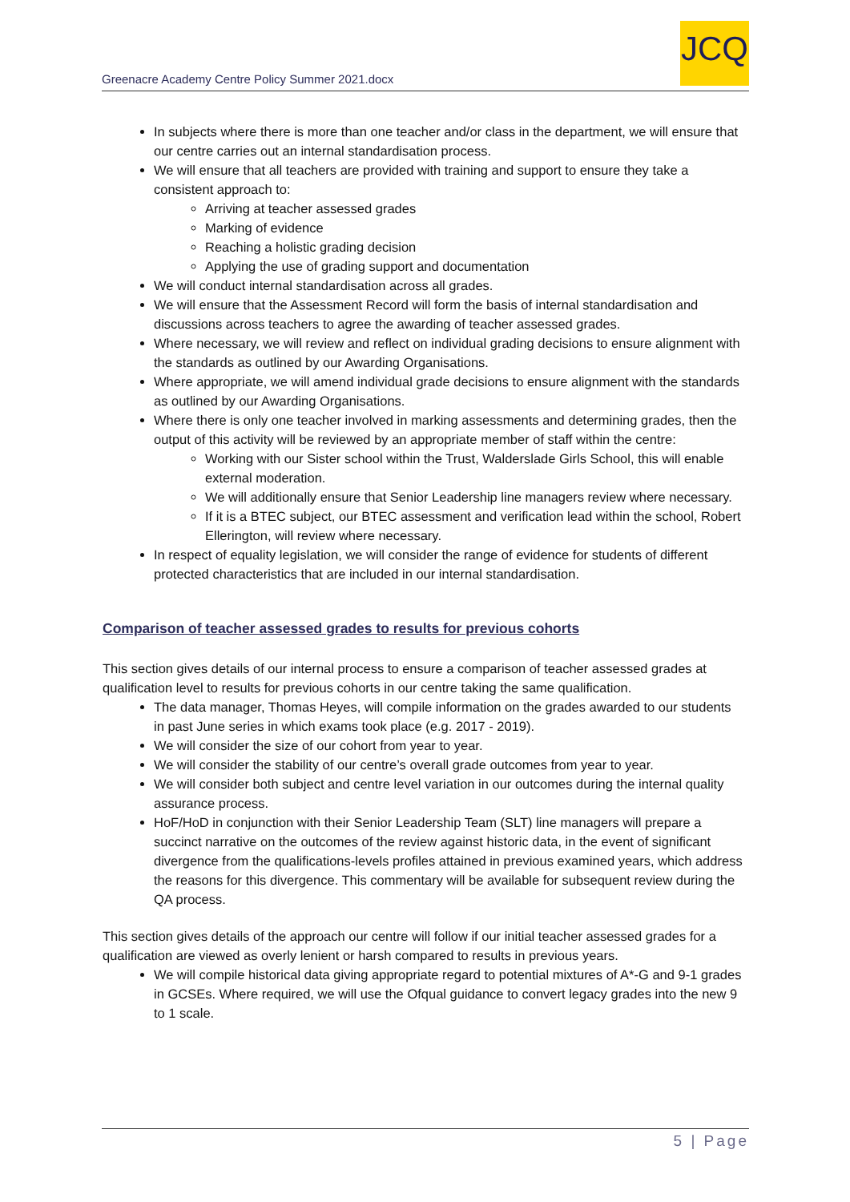Greenacre Academy Centre Policy Summer 2021.docx
JCQ
In subjects where there is more than one teacher and/or class in the department, we will ensure that our centre carries out an internal standardisation process.
We will ensure that all teachers are provided with training and support to ensure they take a consistent approach to:
Arriving at teacher assessed grades
Marking of evidence
Reaching a holistic grading decision
Applying the use of grading support and documentation
We will conduct internal standardisation across all grades.
We will ensure that the Assessment Record will form the basis of internal standardisation and discussions across teachers to agree the awarding of teacher assessed grades.
Where necessary, we will review and reflect on individual grading decisions to ensure alignment with the standards as outlined by our Awarding Organisations.
Where appropriate, we will amend individual grade decisions to ensure alignment with the standards as outlined by our Awarding Organisations.
Where there is only one teacher involved in marking assessments and determining grades, then the output of this activity will be reviewed by an appropriate member of staff within the centre:
Working with our Sister school within the Trust, Walderslade Girls School, this will enable external moderation.
We will additionally ensure that Senior Leadership line managers review where necessary.
If it is a BTEC subject, our BTEC assessment and verification lead within the school, Robert Ellerington, will review where necessary.
In respect of equality legislation, we will consider the range of evidence for students of different protected characteristics that are included in our internal standardisation.
Comparison of teacher assessed grades to results for previous cohorts
This section gives details of our internal process to ensure a comparison of teacher assessed grades at qualification level to results for previous cohorts in our centre taking the same qualification.
The data manager, Thomas Heyes, will compile information on the grades awarded to our students in past June series in which exams took place (e.g. 2017 - 2019).
We will consider the size of our cohort from year to year.
We will consider the stability of our centre’s overall grade outcomes from year to year.
We will consider both subject and centre level variation in our outcomes during the internal quality assurance process.
HoF/HoD in conjunction with their Senior Leadership Team (SLT) line managers will prepare a succinct narrative on the outcomes of the review against historic data, in the event of significant divergence from the qualifications-levels profiles attained in previous examined years, which address the reasons for this divergence. This commentary will be available for subsequent review during the QA process.
This section gives details of the approach our centre will follow if our initial teacher assessed grades for a qualification are viewed as overly lenient or harsh compared to results in previous years.
We will compile historical data giving appropriate regard to potential mixtures of A*-G and 9-1 grades in GCSEs. Where required, we will use the Ofqual guidance to convert legacy grades into the new 9 to 1 scale.
5 | Page